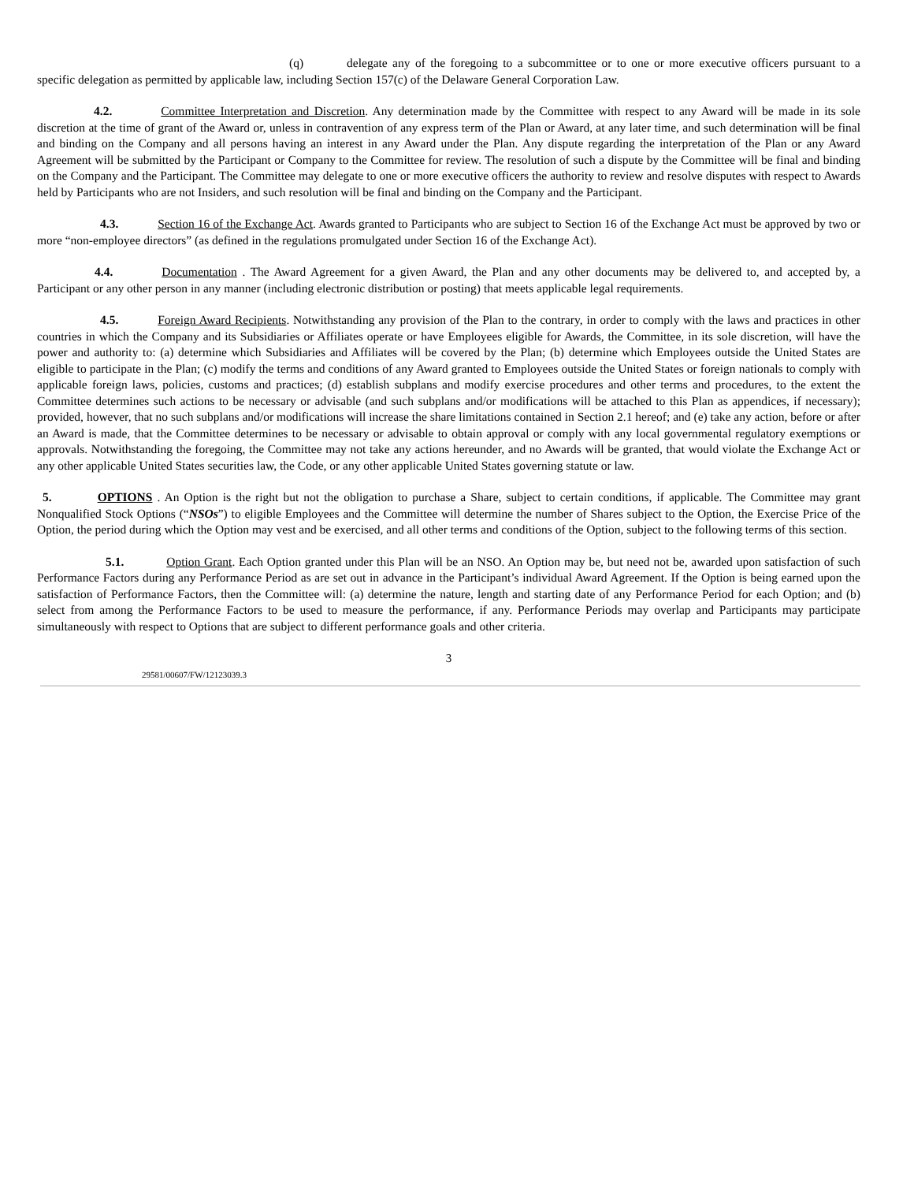(q) delegate any of the foregoing to a subcommittee or to one or more executive officers pursuant to a specific delegation as permitted by applicable law, including Section 157(c) of the Delaware General Corporation Law.
4.2. Committee Interpretation and Discretion. Any determination made by the Committee with respect to any Award will be made in its sole discretion at the time of grant of the Award or, unless in contravention of any express term of the Plan or Award, at any later time, and such determination will be final and binding on the Company and all persons having an interest in any Award under the Plan. Any dispute regarding the interpretation of the Plan or any Award Agreement will be submitted by the Participant or Company to the Committee for review. The resolution of such a dispute by the Committee will be final and binding on the Company and the Participant. The Committee may delegate to one or more executive officers the authority to review and resolve disputes with respect to Awards held by Participants who are not Insiders, and such resolution will be final and binding on the Company and the Participant.
4.3. Section 16 of the Exchange Act. Awards granted to Participants who are subject to Section 16 of the Exchange Act must be approved by two or more “non-employee directors” (as defined in the regulations promulgated under Section 16 of the Exchange Act).
4.4. Documentation . The Award Agreement for a given Award, the Plan and any other documents may be delivered to, and accepted by, a Participant or any other person in any manner (including electronic distribution or posting) that meets applicable legal requirements.
4.5. Foreign Award Recipients. Notwithstanding any provision of the Plan to the contrary, in order to comply with the laws and practices in other countries in which the Company and its Subsidiaries or Affiliates operate or have Employees eligible for Awards, the Committee, in its sole discretion, will have the power and authority to: (a) determine which Subsidiaries and Affiliates will be covered by the Plan; (b) determine which Employees outside the United States are eligible to participate in the Plan; (c) modify the terms and conditions of any Award granted to Employees outside the United States or foreign nationals to comply with applicable foreign laws, policies, customs and practices; (d) establish subplans and modify exercise procedures and other terms and procedures, to the extent the Committee determines such actions to be necessary or advisable (and such subplans and/or modifications will be attached to this Plan as appendices, if necessary); provided, however, that no such subplans and/or modifications will increase the share limitations contained in Section 2.1 hereof; and (e) take any action, before or after an Award is made, that the Committee determines to be necessary or advisable to obtain approval or comply with any local governmental regulatory exemptions or approvals. Notwithstanding the foregoing, the Committee may not take any actions hereunder, and no Awards will be granted, that would violate the Exchange Act or any other applicable United States securities law, the Code, or any other applicable United States governing statute or law.
5. OPTIONS . An Option is the right but not the obligation to purchase a Share, subject to certain conditions, if applicable. The Committee may grant Nonqualified Stock Options (“NSOs”) to eligible Employees and the Committee will determine the number of Shares subject to the Option, the Exercise Price of the Option, the period during which the Option may vest and be exercised, and all other terms and conditions of the Option, subject to the following terms of this section.
5.1. Option Grant. Each Option granted under this Plan will be an NSO. An Option may be, but need not be, awarded upon satisfaction of such Performance Factors during any Performance Period as are set out in advance in the Participant’s individual Award Agreement. If the Option is being earned upon the satisfaction of Performance Factors, then the Committee will: (a) determine the nature, length and starting date of any Performance Period for each Option; and (b) select from among the Performance Factors to be used to measure the performance, if any. Performance Periods may overlap and Participants may participate simultaneously with respect to Options that are subject to different performance goals and other criteria.
3
29581/00607/FW/12123039.3